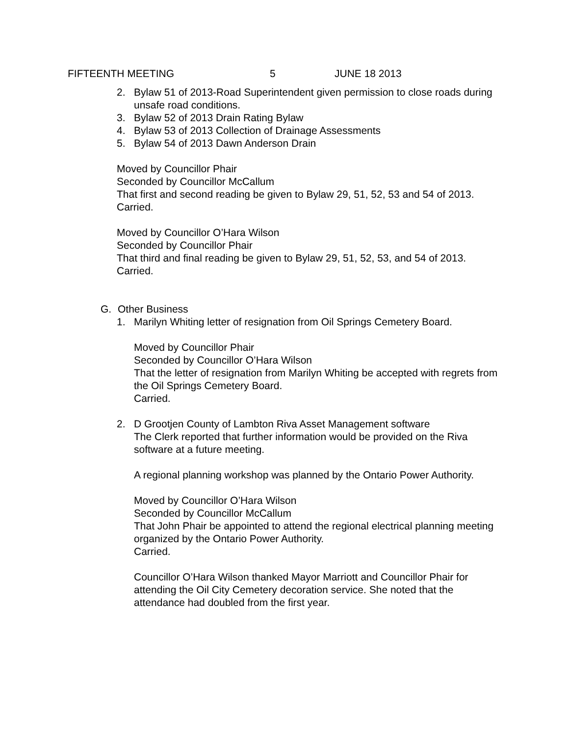FIFTEENTH MEETING 5 JUNE 18 2013
2. Bylaw 51 of 2013-Road Superintendent given permission to close roads during unsafe road conditions.
3. Bylaw 52 of 2013 Drain Rating Bylaw
4. Bylaw 53 of 2013 Collection of Drainage Assessments
5. Bylaw 54 of 2013 Dawn Anderson Drain
Moved by Councillor Phair
Seconded by Councillor McCallum
That first and second reading be given to Bylaw 29, 51, 52, 53 and 54 of 2013.
Carried.
Moved by Councillor O’Hara Wilson
Seconded by Councillor Phair
That third and final reading be given to Bylaw 29, 51, 52, 53, and 54 of 2013.
Carried.
G. Other Business
1. Marilyn Whiting letter of resignation from Oil Springs Cemetery Board.
Moved by Councillor Phair
Seconded by Councillor O’Hara Wilson
That the letter of resignation from Marilyn Whiting be accepted with regrets from the Oil Springs Cemetery Board.
Carried.
2. D Grootjen County of Lambton Riva Asset Management software
The Clerk reported that further information would be provided on the Riva software at a future meeting.
A regional planning workshop was planned by the Ontario Power Authority.
Moved by Councillor O’Hara Wilson
Seconded by Councillor McCallum
That John Phair be appointed to attend the regional electrical planning meeting organized by the Ontario Power Authority.
Carried.
Councillor O’Hara Wilson thanked Mayor Marriott and Councillor Phair for attending the Oil City Cemetery decoration service. She noted that the attendance had doubled from the first year.